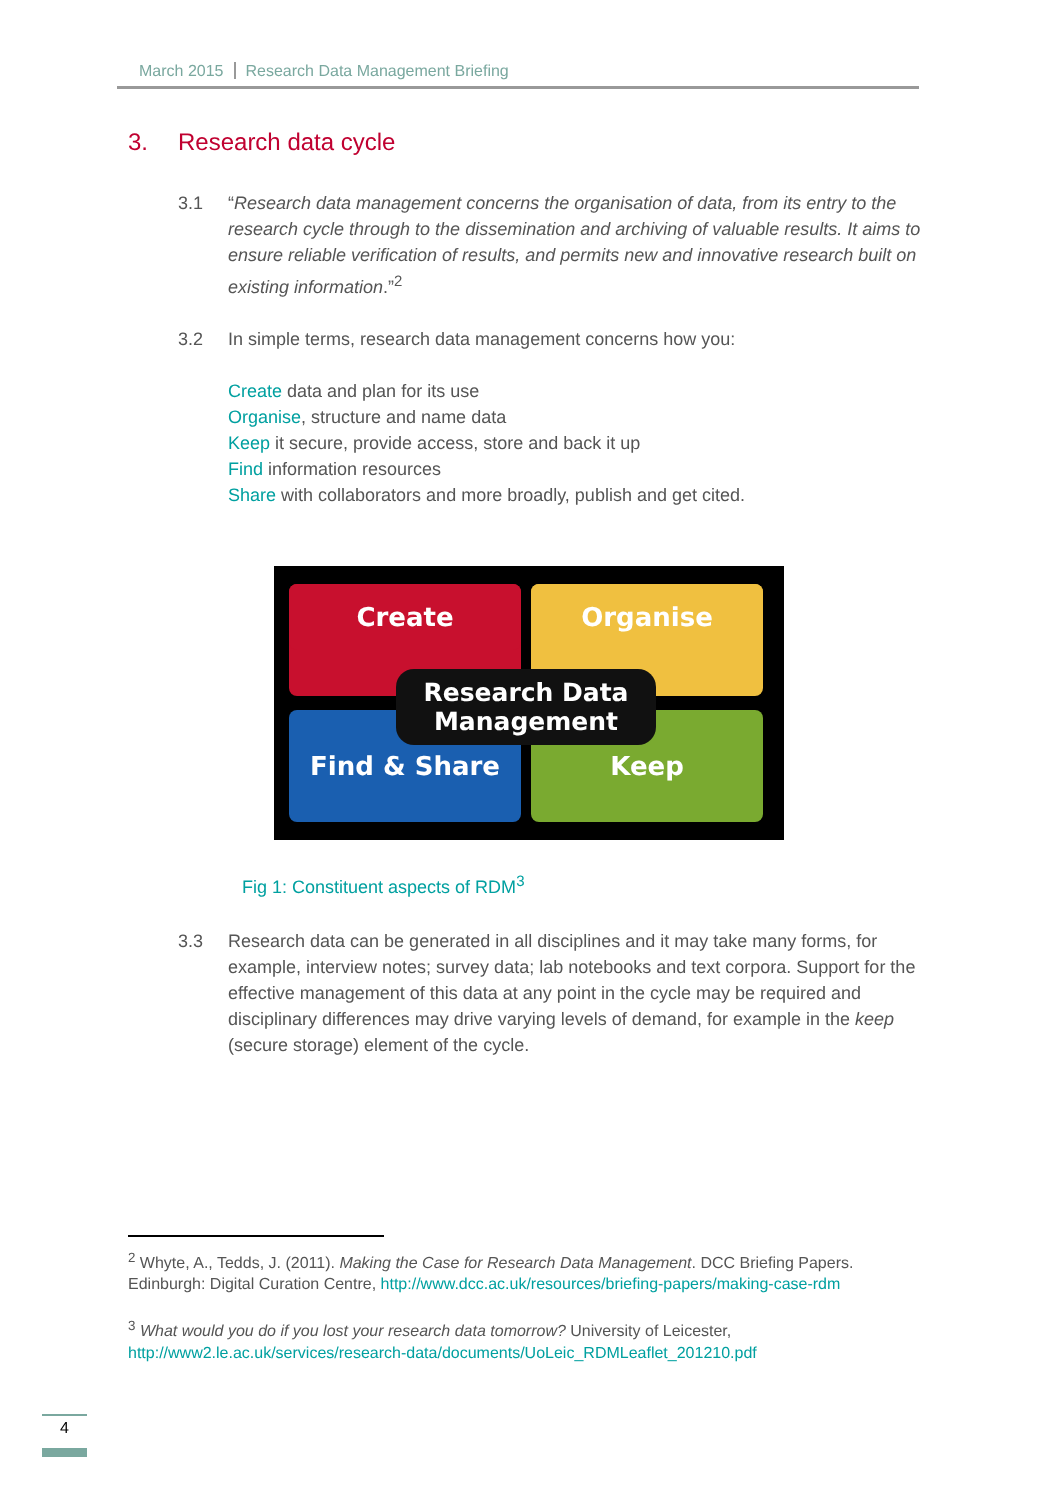March 2015 Research Data Management Briefing
3. Research data cycle
3.1 “Research data management concerns the organisation of data, from its entry to the research cycle through to the dissemination and archiving of valuable results. It aims to ensure reliable verification of results, and permits new and innovative research built on existing information.”<sup>2</sup>
3.2 In simple terms, research data management concerns how you:
Create data and plan for its use
Organise, structure and name data
Keep it secure, provide access, store and back it up
Find information resources
Share with collaborators and more broadly, publish and get cited.
Create Organise
Find & Share Keep
Research Data
Management
Fig 1: Constituent aspects of RDM<sup>3</sup>
3.3 Research data can be generated in all disciplines and it may take many forms, for example, interview notes; survey data; lab notebooks and text corpora. Support for the effective management of this data at any point in the cycle may be required and disciplinary differences may drive varying levels of demand, for example in the keep (secure storage) element of the cycle.
<sup>2</sup> Whyte, A., Tedds, J. (2011). Making the Case for Research Data Management. DCC Briefing Papers. Edinburgh: Digital Curation Centre, http://www.dcc.ac.uk/resources/briefing-papers/making-case-rdm
<sup>3</sup> What would you do if you lost your research data tomorrow? University of Leicester, http://www2.le.ac.uk/services/research-data/documents/UoLeic_RDMLeaflet_201210.pdf
4